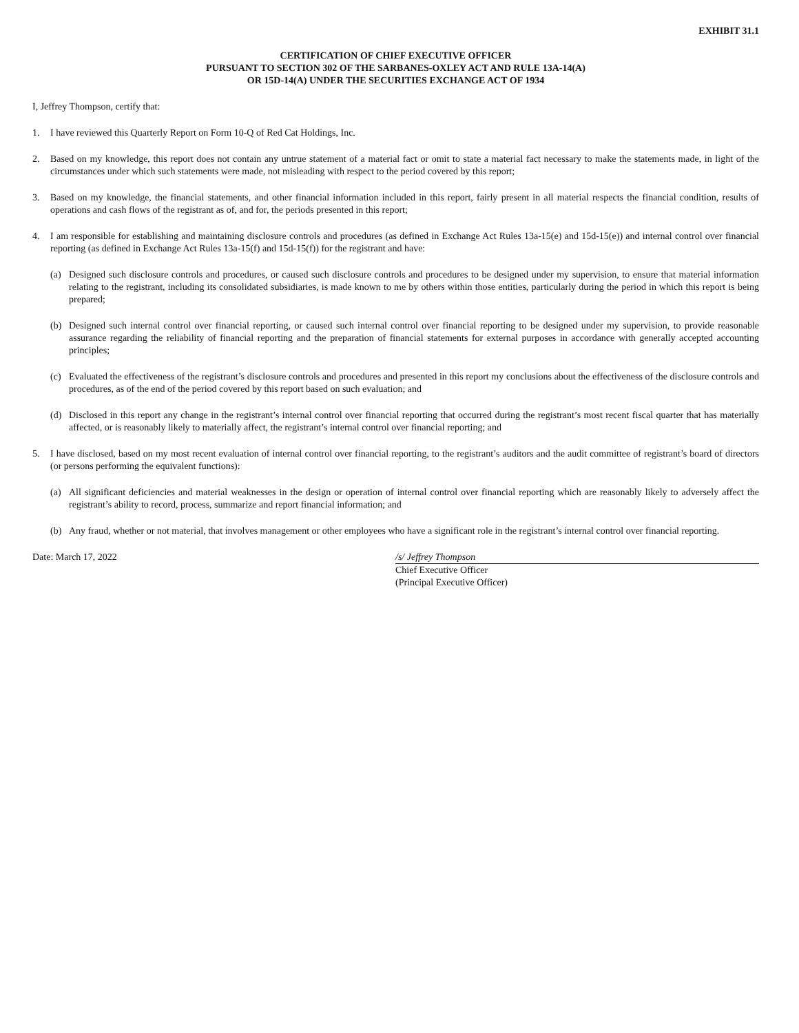EXHIBIT 31.1
CERTIFICATION OF CHIEF EXECUTIVE OFFICER
PURSUANT TO SECTION 302 OF THE SARBANES-OXLEY ACT AND RULE 13A-14(A)
OR 15D-14(A) UNDER THE SECURITIES EXCHANGE ACT OF 1934
I, Jeffrey Thompson, certify that:
1. I have reviewed this Quarterly Report on Form 10-Q of Red Cat Holdings, Inc.
2. Based on my knowledge, this report does not contain any untrue statement of a material fact or omit to state a material fact necessary to make the statements made, in light of the circumstances under which such statements were made, not misleading with respect to the period covered by this report;
3. Based on my knowledge, the financial statements, and other financial information included in this report, fairly present in all material respects the financial condition, results of operations and cash flows of the registrant as of, and for, the periods presented in this report;
4. I am responsible for establishing and maintaining disclosure controls and procedures (as defined in Exchange Act Rules 13a-15(e) and 15d-15(e)) and internal control over financial reporting (as defined in Exchange Act Rules 13a-15(f) and 15d-15(f)) for the registrant and have:
(a) Designed such disclosure controls and procedures, or caused such disclosure controls and procedures to be designed under my supervision, to ensure that material information relating to the registrant, including its consolidated subsidiaries, is made known to me by others within those entities, particularly during the period in which this report is being prepared;
(b) Designed such internal control over financial reporting, or caused such internal control over financial reporting to be designed under my supervision, to provide reasonable assurance regarding the reliability of financial reporting and the preparation of financial statements for external purposes in accordance with generally accepted accounting principles;
(c) Evaluated the effectiveness of the registrant’s disclosure controls and procedures and presented in this report my conclusions about the effectiveness of the disclosure controls and procedures, as of the end of the period covered by this report based on such evaluation; and
(d) Disclosed in this report any change in the registrant’s internal control over financial reporting that occurred during the registrant’s most recent fiscal quarter that has materially affected, or is reasonably likely to materially affect, the registrant’s internal control over financial reporting; and
5. I have disclosed, based on my most recent evaluation of internal control over financial reporting, to the registrant’s auditors and the audit committee of registrant’s board of directors (or persons performing the equivalent functions):
(a) All significant deficiencies and material weaknesses in the design or operation of internal control over financial reporting which are reasonably likely to adversely affect the registrant’s ability to record, process, summarize and report financial information; and
(b) Any fraud, whether or not material, that involves management or other employees who have a significant role in the registrant’s internal control over financial reporting.
Date: March 17, 2022 /s/ Jeffrey Thompson
Chief Executive Officer
(Principal Executive Officer)